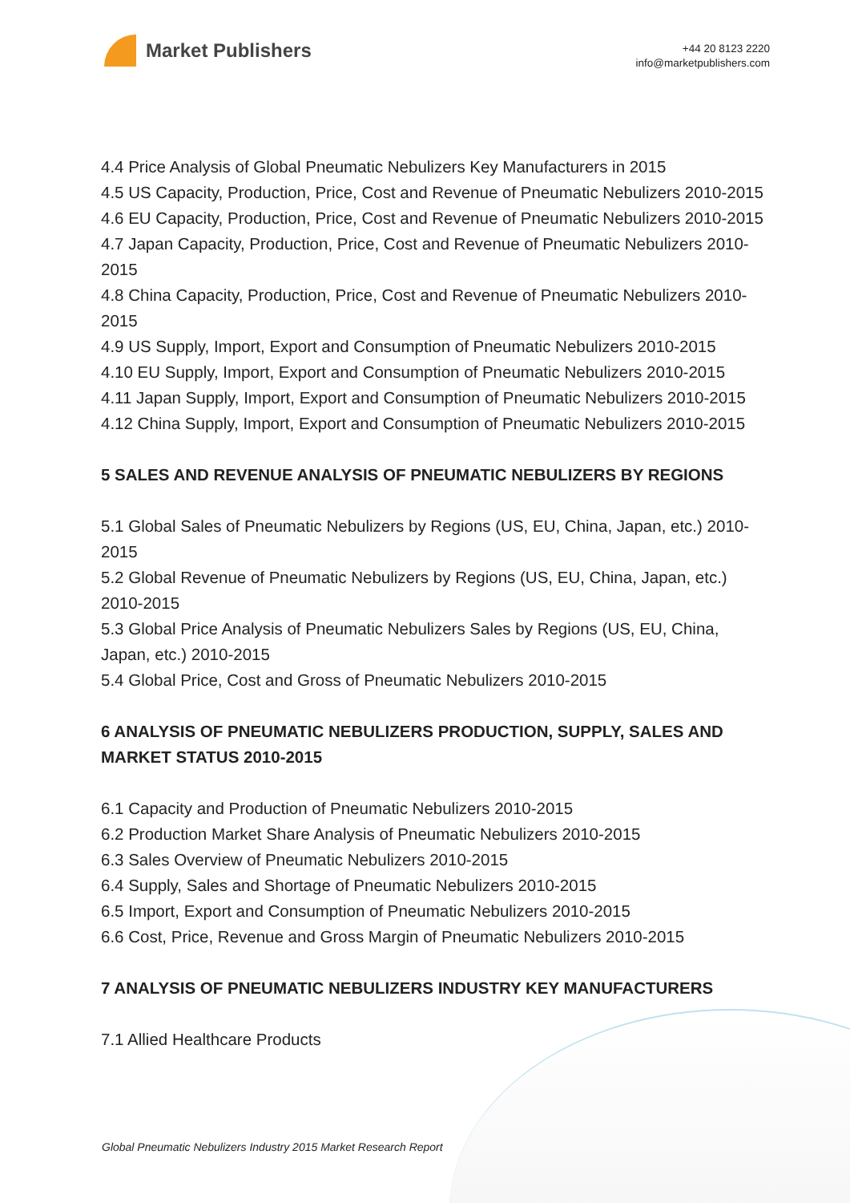Market Publishers
+44 20 8123 2220
info@marketpublishers.com
4.4 Price Analysis of Global Pneumatic Nebulizers Key Manufacturers in 2015
4.5 US Capacity, Production, Price, Cost and Revenue of Pneumatic Nebulizers 2010-2015
4.6 EU Capacity, Production, Price, Cost and Revenue of Pneumatic Nebulizers 2010-2015
4.7 Japan Capacity, Production, Price, Cost and Revenue of Pneumatic Nebulizers 2010-2015
4.8 China Capacity, Production, Price, Cost and Revenue of Pneumatic Nebulizers 2010-2015
4.9 US Supply, Import, Export and Consumption of Pneumatic Nebulizers 2010-2015
4.10 EU Supply, Import, Export and Consumption of Pneumatic Nebulizers 2010-2015
4.11 Japan Supply, Import, Export and Consumption of Pneumatic Nebulizers 2010-2015
4.12 China Supply, Import, Export and Consumption of Pneumatic Nebulizers 2010-2015
5 SALES AND REVENUE ANALYSIS OF PNEUMATIC NEBULIZERS BY REGIONS
5.1 Global Sales of Pneumatic Nebulizers by Regions (US, EU, China, Japan, etc.) 2010-2015
5.2 Global Revenue of Pneumatic Nebulizers by Regions (US, EU, China, Japan, etc.) 2010-2015
5.3 Global Price Analysis of Pneumatic Nebulizers Sales by Regions (US, EU, China, Japan, etc.) 2010-2015
5.4 Global Price, Cost and Gross of Pneumatic Nebulizers 2010-2015
6 ANALYSIS OF PNEUMATIC NEBULIZERS PRODUCTION, SUPPLY, SALES AND MARKET STATUS 2010-2015
6.1 Capacity and Production of Pneumatic Nebulizers 2010-2015
6.2 Production Market Share Analysis of Pneumatic Nebulizers 2010-2015
6.3 Sales Overview of Pneumatic Nebulizers 2010-2015
6.4 Supply, Sales and Shortage of Pneumatic Nebulizers 2010-2015
6.5 Import, Export and Consumption of Pneumatic Nebulizers 2010-2015
6.6 Cost, Price, Revenue and Gross Margin of Pneumatic Nebulizers 2010-2015
7 ANALYSIS OF PNEUMATIC NEBULIZERS INDUSTRY KEY MANUFACTURERS
7.1 Allied Healthcare Products
Global Pneumatic Nebulizers Industry 2015 Market Research Report